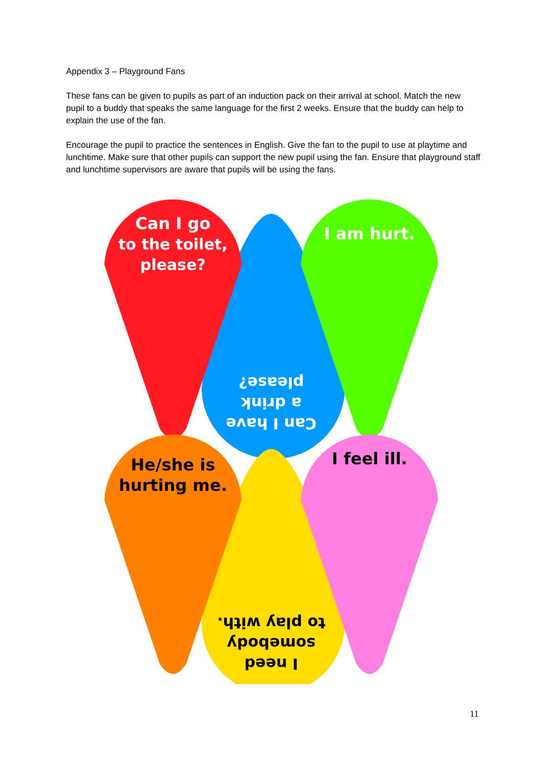Appendix 3 – Playground Fans
These fans can be given to pupils as part of an induction pack on their arrival at school. Match the new pupil to a buddy that speaks the same language for the first 2 weeks. Ensure that the buddy can help to explain the use of the fan.
Encourage the pupil to practice the sentences in English. Give the fan to the pupil to use at playtime and lunchtime. Make sure that other pupils can support the new pupil using the fan. Ensure that playground staff and lunchtime supervisors are aware that pupils will be using the fans.
Can I go
to the toilet,
please?
I am hurt.
Can I have
a drink
please?
He/she is
hurting me.
I feel ill.
I need
somebody
to play with.
11